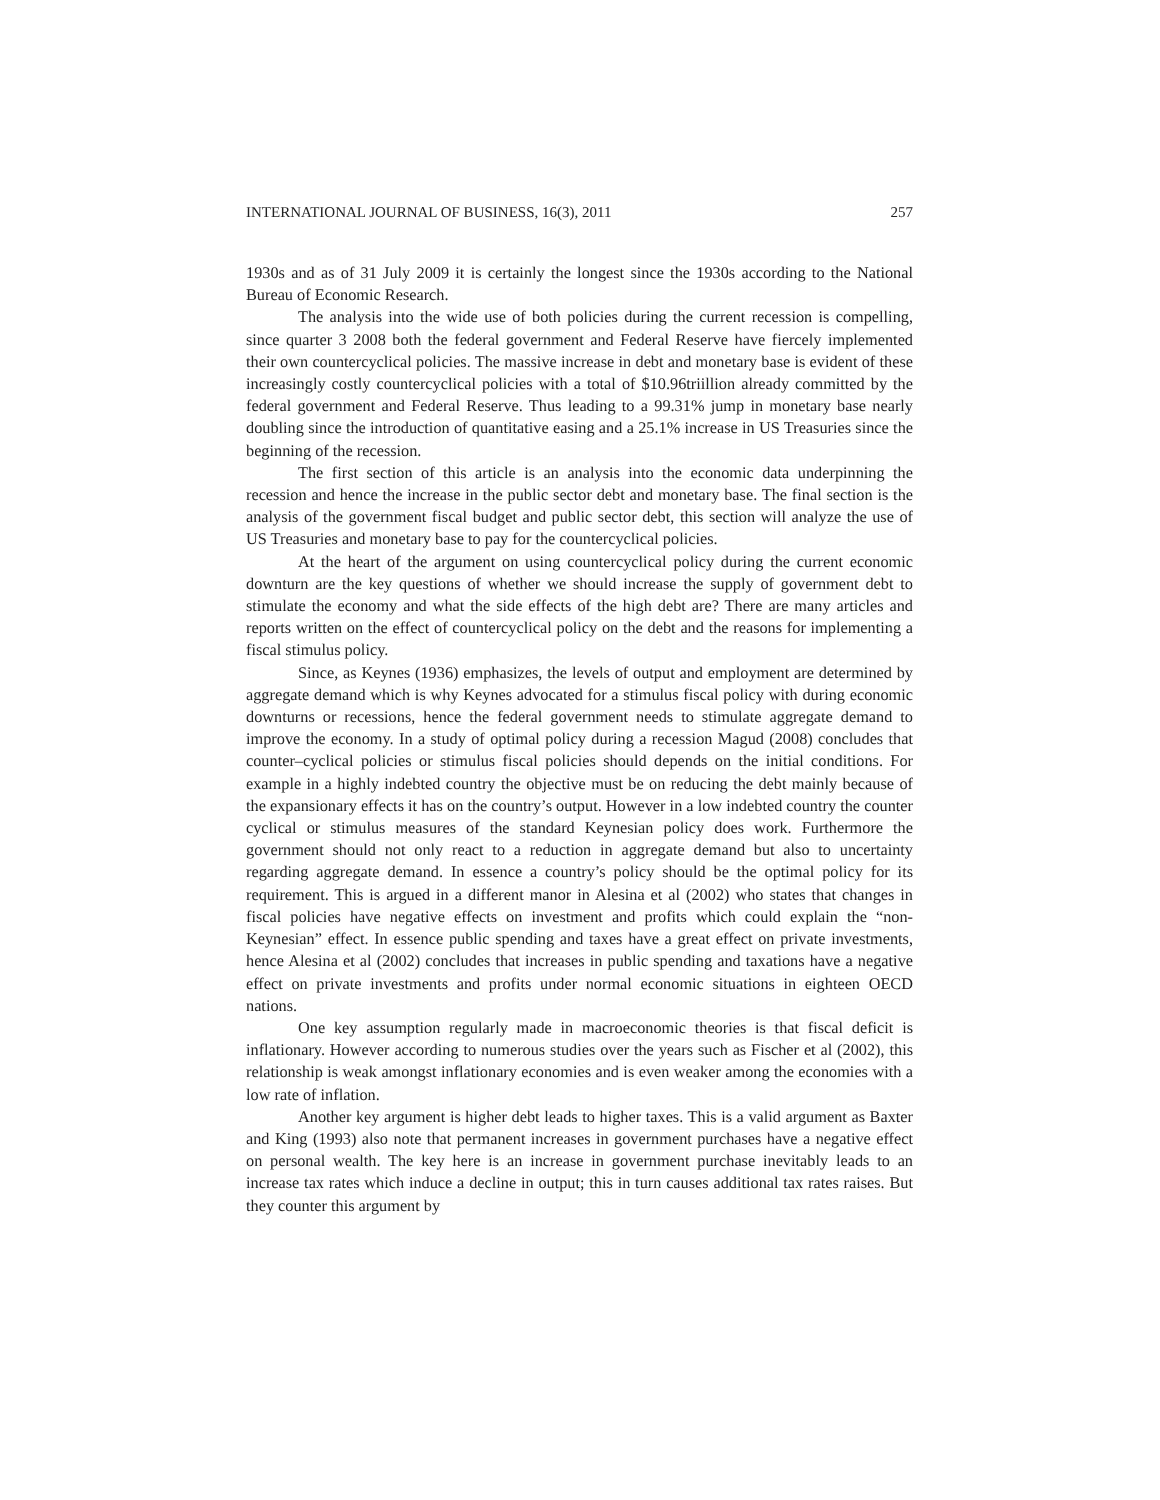INTERNATIONAL JOURNAL OF BUSINESS, 16(3), 2011 257
1930s and as of 31 July 2009 it is certainly the longest since the 1930s according to the National Bureau of Economic Research.
The analysis into the wide use of both policies during the current recession is compelling, since quarter 3 2008 both the federal government and Federal Reserve have fiercely implemented their own countercyclical policies. The massive increase in debt and monetary base is evident of these increasingly costly countercyclical policies with a total of $10.96triillion already committed by the federal government and Federal Reserve. Thus leading to a 99.31% jump in monetary base nearly doubling since the introduction of quantitative easing and a 25.1% increase in US Treasuries since the beginning of the recession.
The first section of this article is an analysis into the economic data underpinning the recession and hence the increase in the public sector debt and monetary base. The final section is the analysis of the government fiscal budget and public sector debt, this section will analyze the use of US Treasuries and monetary base to pay for the countercyclical policies.
At the heart of the argument on using countercyclical policy during the current economic downturn are the key questions of whether we should increase the supply of government debt to stimulate the economy and what the side effects of the high debt are? There are many articles and reports written on the effect of countercyclical policy on the debt and the reasons for implementing a fiscal stimulus policy.
Since, as Keynes (1936) emphasizes, the levels of output and employment are determined by aggregate demand which is why Keynes advocated for a stimulus fiscal policy with during economic downturns or recessions, hence the federal government needs to stimulate aggregate demand to improve the economy. In a study of optimal policy during a recession Magud (2008) concludes that counter–cyclical policies or stimulus fiscal policies should depends on the initial conditions. For example in a highly indebted country the objective must be on reducing the debt mainly because of the expansionary effects it has on the country’s output. However in a low indebted country the counter cyclical or stimulus measures of the standard Keynesian policy does work. Furthermore the government should not only react to a reduction in aggregate demand but also to uncertainty regarding aggregate demand. In essence a country’s policy should be the optimal policy for its requirement. This is argued in a different manor in Alesina et al (2002) who states that changes in fiscal policies have negative effects on investment and profits which could explain the “non-Keynesian” effect. In essence public spending and taxes have a great effect on private investments, hence Alesina et al (2002) concludes that increases in public spending and taxations have a negative effect on private investments and profits under normal economic situations in eighteen OECD nations.
One key assumption regularly made in macroeconomic theories is that fiscal deficit is inflationary. However according to numerous studies over the years such as Fischer et al (2002), this relationship is weak amongst inflationary economies and is even weaker among the economies with a low rate of inflation.
Another key argument is higher debt leads to higher taxes. This is a valid argument as Baxter and King (1993) also note that permanent increases in government purchases have a negative effect on personal wealth. The key here is an increase in government purchase inevitably leads to an increase tax rates which induce a decline in output; this in turn causes additional tax rates raises. But they counter this argument by